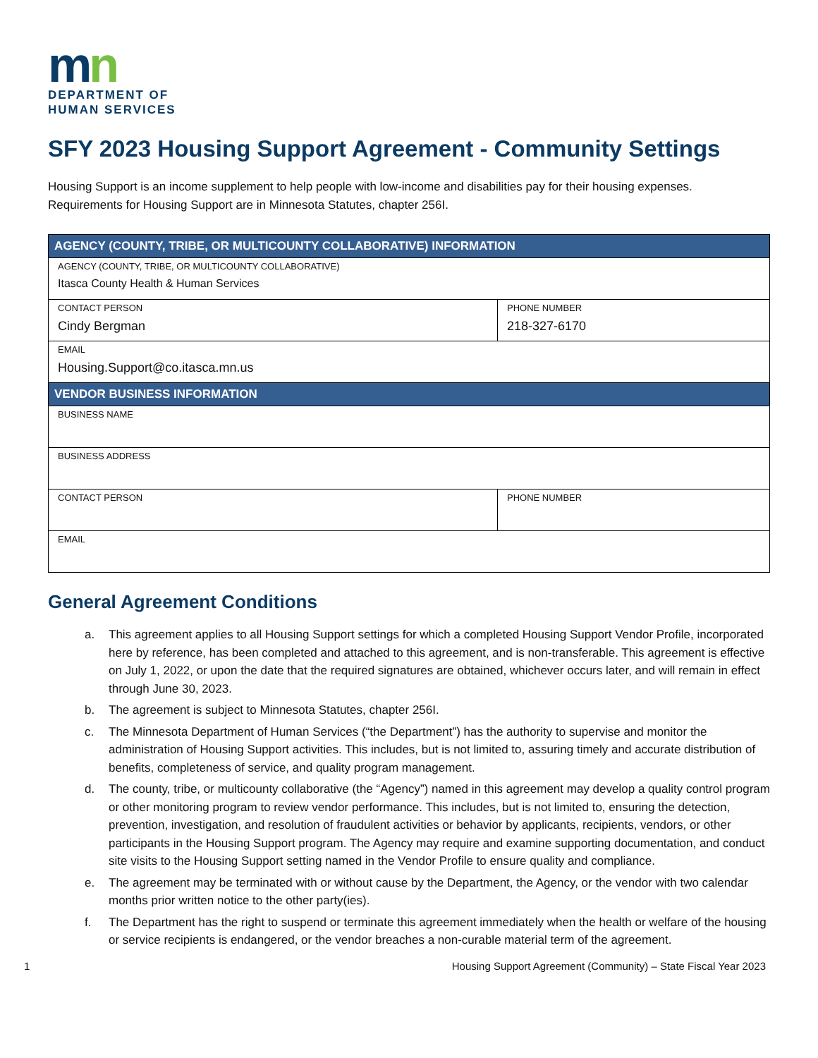mn
DEPARTMENT OF
HUMAN SERVICES
SFY 2023 Housing Support Agreement - Community Settings
Housing Support is an income supplement to help people with low-income and disabilities pay for their housing expenses. Requirements for Housing Support are in Minnesota Statutes, chapter 256I.
| AGENCY (COUNTY, TRIBE, OR MULTICOUNTY COLLABORATIVE) INFORMATION | |
| --- | --- |
| AGENCY (COUNTY, TRIBE, OR MULTICOUNTY COLLABORATIVE) Itasca County Health & Human Services | |
| CONTACT PERSON Cindy Bergman | PHONE NUMBER 218-327-6170 |
| EMAIL Housing.Support@co.itasca.mn.us | |
| VENDOR BUSINESS INFORMATION | |
| BUSINESS NAME | |
| BUSINESS ADDRESS | |
| CONTACT PERSON | PHONE NUMBER |
| EMAIL | |
General Agreement Conditions
a. This agreement applies to all Housing Support settings for which a completed Housing Support Vendor Profile, incorporated here by reference, has been completed and attached to this agreement, and is non-transferable. This agreement is effective on July 1, 2022, or upon the date that the required signatures are obtained, whichever occurs later, and will remain in effect through June 30, 2023.
b. The agreement is subject to Minnesota Statutes, chapter 256I.
c. The Minnesota Department of Human Services (“the Department”) has the authority to supervise and monitor the administration of Housing Support activities. This includes, but is not limited to, assuring timely and accurate distribution of benefits, completeness of service, and quality program management.
d. The county, tribe, or multicounty collaborative (the “Agency”) named in this agreement may develop a quality control program or other monitoring program to review vendor performance. This includes, but is not limited to, ensuring the detection, prevention, investigation, and resolution of fraudulent activities or behavior by applicants, recipients, vendors, or other participants in the Housing Support program. The Agency may require and examine supporting documentation, and conduct site visits to the Housing Support setting named in the Vendor Profile to ensure quality and compliance.
e. The agreement may be terminated with or without cause by the Department, the Agency, or the vendor with two calendar months prior written notice to the other party(ies).
f. The Department has the right to suspend or terminate this agreement immediately when the health or welfare of the housing or service recipients is endangered, or the vendor breaches a non-curable material term of the agreement.
1 Housing Support Agreement (Community) – State Fiscal Year 2023